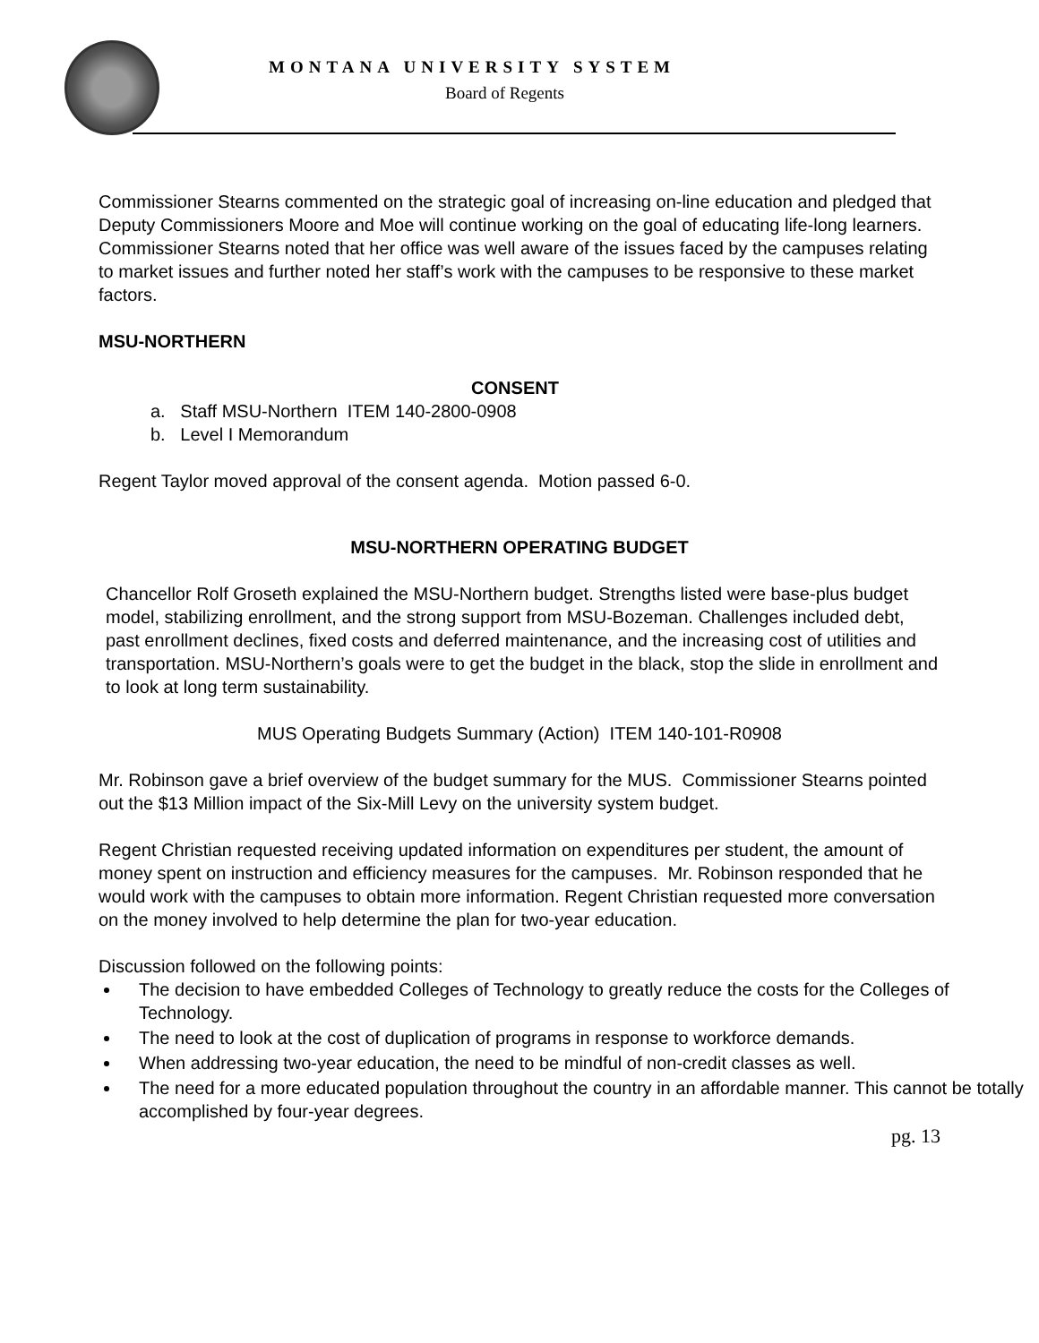MONTANA UNIVERSITY SYSTEM
Board of Regents
Commissioner Stearns commented on the strategic goal of increasing on-line education and pledged that Deputy Commissioners Moore and Moe will continue working on the goal of educating life-long learners. Commissioner Stearns noted that her office was well aware of the issues faced by the campuses relating to market issues and further noted her staff’s work with the campuses to be responsive to these market factors.
MSU-NORTHERN
CONSENT
a. Staff MSU-Northern ITEM 140-2800-0908
b. Level I Memorandum
Regent Taylor moved approval of the consent agenda. Motion passed 6-0.
MSU-NORTHERN OPERATING BUDGET
Chancellor Rolf Groseth explained the MSU-Northern budget. Strengths listed were base-plus budget model, stabilizing enrollment, and the strong support from MSU-Bozeman. Challenges included debt, past enrollment declines, fixed costs and deferred maintenance, and the increasing cost of utilities and transportation. MSU-Northern’s goals were to get the budget in the black, stop the slide in enrollment and to look at long term sustainability.
MUS Operating Budgets Summary (Action) ITEM 140-101-R0908
Mr. Robinson gave a brief overview of the budget summary for the MUS. Commissioner Stearns pointed out the $13 Million impact of the Six-Mill Levy on the university system budget.
Regent Christian requested receiving updated information on expenditures per student, the amount of money spent on instruction and efficiency measures for the campuses. Mr. Robinson responded that he would work with the campuses to obtain more information. Regent Christian requested more conversation on the money involved to help determine the plan for two-year education.
Discussion followed on the following points:
The decision to have embedded Colleges of Technology to greatly reduce the costs for the Colleges of Technology.
The need to look at the cost of duplication of programs in response to workforce demands.
When addressing two-year education, the need to be mindful of non-credit classes as well.
The need for a more educated population throughout the country in an affordable manner. This cannot be totally accomplished by four-year degrees.
pg. 13